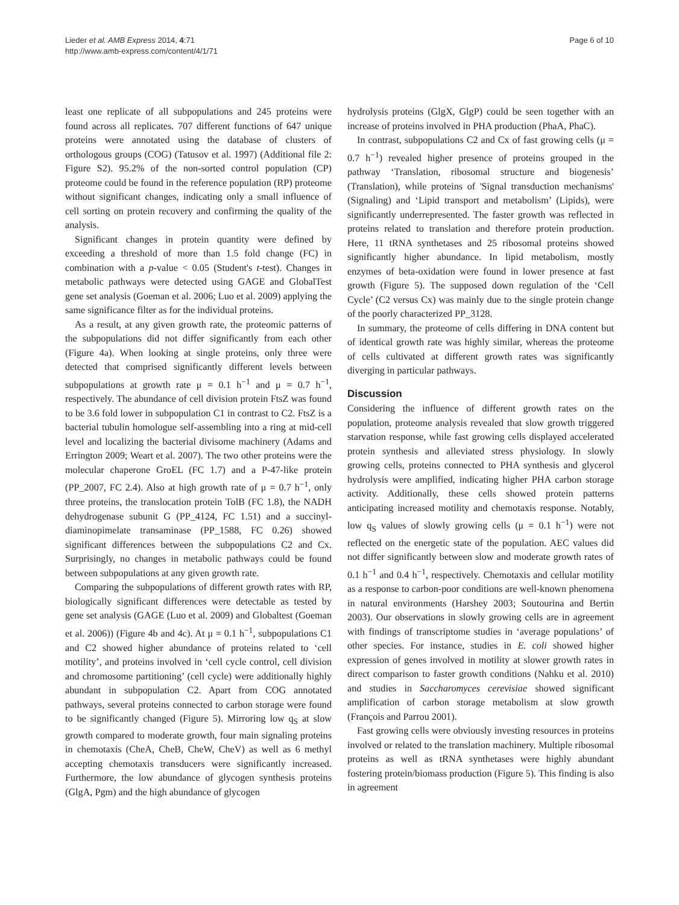Lieder et al. AMB Express 2014, 4:71
http://www.amb-express.com/content/4/1/71
Page 6 of 10
least one replicate of all subpopulations and 245 proteins were found across all replicates. 707 different functions of 647 unique proteins were annotated using the database of clusters of orthologous groups (COG) (Tatusov et al. 1997) (Additional file 2: Figure S2). 95.2% of the non-sorted control population (CP) proteome could be found in the reference population (RP) proteome without significant changes, indicating only a small influence of cell sorting on protein recovery and confirming the quality of the analysis.
Significant changes in protein quantity were defined by exceeding a threshold of more than 1.5 fold change (FC) in combination with a p-value < 0.05 (Student's t-test). Changes in metabolic pathways were detected using GAGE and GlobalTest gene set analysis (Goeman et al. 2006; Luo et al. 2009) applying the same significance filter as for the individual proteins.
As a result, at any given growth rate, the proteomic patterns of the subpopulations did not differ significantly from each other (Figure 4a). When looking at single proteins, only three were detected that comprised significantly different levels between subpopulations at growth rate μ = 0.1 h<sup>−1</sup> and μ = 0.7 h<sup>−1</sup>, respectively. The abundance of cell division protein FtsZ was found to be 3.6 fold lower in subpopulation C1 in contrast to C2. FtsZ is a bacterial tubulin homologue self-assembling into a ring at mid-cell level and localizing the bacterial divisome machinery (Adams and Errington 2009; Weart et al. 2007). The two other proteins were the molecular chaperone GroEL (FC 1.7) and a P-47-like protein (PP_2007, FC 2.4). Also at high growth rate of μ = 0.7 h<sup>−1</sup>, only three proteins, the translocation protein TolB (FC 1.8), the NADH dehydrogenase subunit G (PP_4124, FC 1.51) and a succinyl-diaminopimelate transaminase (PP_1588, FC 0.26) showed significant differences between the subpopulations C2 and Cx. Surprisingly, no changes in metabolic pathways could be found between subpopulations at any given growth rate.
Comparing the subpopulations of different growth rates with RP, biologically significant differences were detectable as tested by gene set analysis (GAGE (Luo et al. 2009) and Globaltest (Goeman et al. 2006)) (Figure 4b and 4c). At μ = 0.1 h<sup>−1</sup>, subpopulations C1 and C2 showed higher abundance of proteins related to ‘cell motility’, and proteins involved in ‘cell cycle control, cell division and chromosome partitioning’ (cell cycle) were additionally highly abundant in subpopulation C2. Apart from COG annotated pathways, several proteins connected to carbon storage were found to be significantly changed (Figure 5). Mirroring low q<sub>S</sub> at slow growth compared to moderate growth, four main signaling proteins in chemotaxis (CheA, CheB, CheW, CheV) as well as 6 methyl accepting chemotaxis transducers were significantly increased. Furthermore, the low abundance of glycogen synthesis proteins (GlgA, Pgm) and the high abundance of glycogen
hydrolysis proteins (GlgX, GlgP) could be seen together with an increase of proteins involved in PHA production (PhaA, PhaC).
In contrast, subpopulations C2 and Cx of fast growing cells (μ = 0.7 h<sup>−1</sup>) revealed higher presence of proteins grouped in the pathway ‘Translation, ribosomal structure and biogenesis’ (Translation), while proteins of 'Signal transduction mechanisms' (Signaling) and ‘Lipid transport and metabolism’ (Lipids), were significantly underrepresented. The faster growth was reflected in proteins related to translation and therefore protein production. Here, 11 tRNA synthetases and 25 ribosomal proteins showed significantly higher abundance. In lipid metabolism, mostly enzymes of beta-oxidation were found in lower presence at fast growth (Figure 5). The supposed down regulation of the ‘Cell Cycle’ (C2 versus Cx) was mainly due to the single protein change of the poorly characterized PP_3128.
In summary, the proteome of cells differing in DNA content but of identical growth rate was highly similar, whereas the proteome of cells cultivated at different growth rates was significantly diverging in particular pathways.
Discussion
Considering the influence of different growth rates on the population, proteome analysis revealed that slow growth triggered starvation response, while fast growing cells displayed accelerated protein synthesis and alleviated stress physiology. In slowly growing cells, proteins connected to PHA synthesis and glycerol hydrolysis were amplified, indicating higher PHA carbon storage activity. Additionally, these cells showed protein patterns anticipating increased motility and chemotaxis response. Notably, low q<sub>S</sub> values of slowly growing cells (μ = 0.1 h<sup>−1</sup>) were not reflected on the energetic state of the population. AEC values did not differ significantly between slow and moderate growth rates of 0.1 h<sup>−1</sup> and 0.4 h<sup>−1</sup>, respectively. Chemotaxis and cellular motility as a response to carbon-poor conditions are well-known phenomena in natural environments (Harshey 2003; Soutourina and Bertin 2003). Our observations in slowly growing cells are in agreement with findings of transcriptome studies in ‘average populations’ of other species. For instance, studies in E. coli showed higher expression of genes involved in motility at slower growth rates in direct comparison to faster growth conditions (Nahku et al. 2010) and studies in Saccharomyces cerevisiae showed significant amplification of carbon storage metabolism at slow growth (François and Parrou 2001).
Fast growing cells were obviously investing resources in proteins involved or related to the translation machinery. Multiple ribosomal proteins as well as tRNA synthetases were highly abundant fostering protein/biomass production (Figure 5). This finding is also in agreement